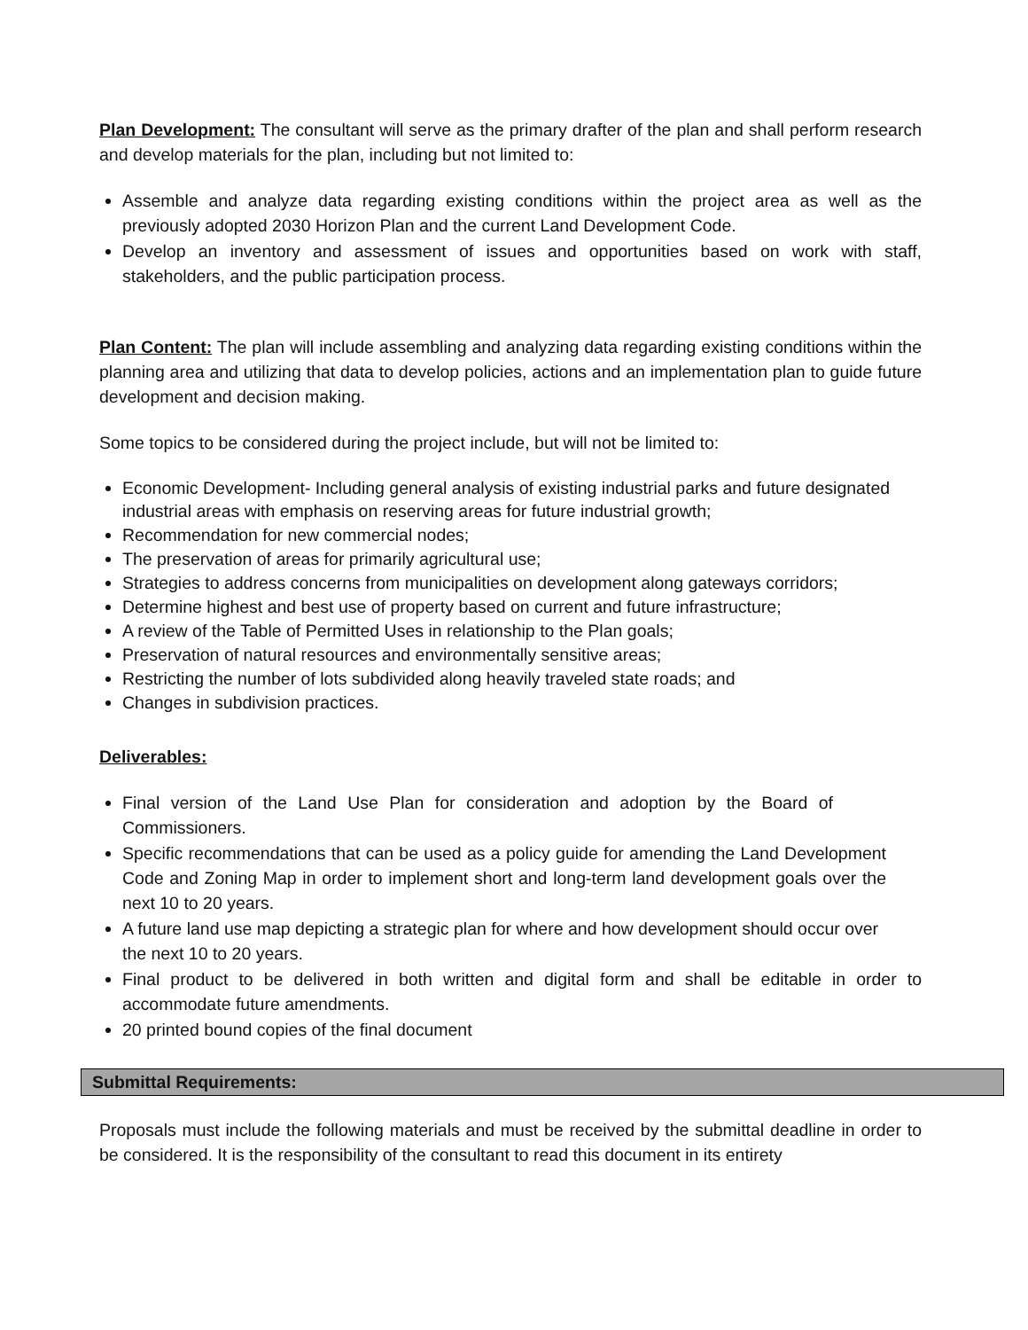Plan Development: The consultant will serve as the primary drafter of the plan and shall perform research and develop materials for the plan, including but not limited to:
Assemble and analyze data regarding existing conditions within the project area as well as the previously adopted 2030 Horizon Plan and the current Land Development Code.
Develop an inventory and assessment of issues and opportunities based on work with staff, stakeholders, and the public participation process.
Plan Content: The plan will include assembling and analyzing data regarding existing conditions within the planning area and utilizing that data to develop policies, actions and an implementation plan to guide future development and decision making.
Some topics to be considered during the project include, but will not be limited to:
Economic Development- Including general analysis of existing industrial parks and future designated industrial areas with emphasis on reserving areas for future industrial growth;
Recommendation for new commercial nodes;
The preservation of areas for primarily agricultural use;
Strategies to address concerns from municipalities on development along gateways corridors;
Determine highest and best use of property based on current and future infrastructure;
A review of the Table of Permitted Uses in relationship to the Plan goals;
Preservation of natural resources and environmentally sensitive areas;
Restricting the number of lots subdivided along heavily traveled state roads; and
Changes in subdivision practices.
Deliverables:
Final version of the Land Use Plan for consideration and adoption by the Board of Commissioners.
Specific recommendations that can be used as a policy guide for amending the Land Development Code and Zoning Map in order to implement short and long-term land development goals over the next 10 to 20 years.
A future land use map depicting a strategic plan for where and how development should occur over the next 10 to 20 years.
Final product to be delivered in both written and digital form and shall be editable in order to accommodate future amendments.
20 printed bound copies of the final document
Submittal Requirements:
Proposals must include the following materials and must be received by the submittal deadline in order to be considered. It is the responsibility of the consultant to read this document in its entirety